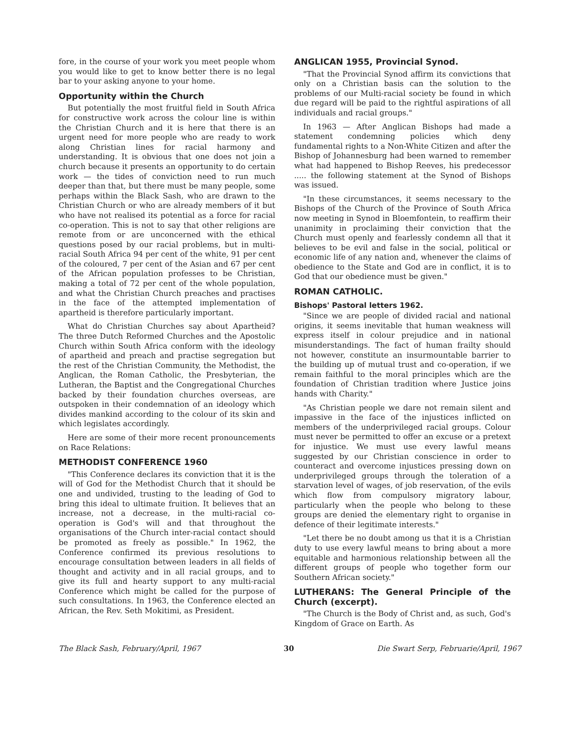fore, in the course of your work you meet people whom you would like to get to know better there is no legal bar to your asking anyone to your home.
Opportunity within the Church
But potentially the most fruitful field in South Africa for constructive work across the colour line is within the Christian Church and it is here that there is an urgent need for more people who are ready to work along Christian lines for racial harmony and understanding. It is obvious that one does not join a church because it presents an opportunity to do certain work — the tides of conviction need to run much deeper than that, but there must be many people, some perhaps within the Black Sash, who are drawn to the Christian Church or who are already members of it but who have not realised its potential as a force for racial co-operation. This is not to say that other religions are remote from or are unconcerned with the ethical questions posed by our racial problems, but in multi-racial South Africa 94 per cent of the white, 91 per cent of the coloured, 7 per cent of the Asian and 67 per cent of the African population professes to be Christian, making a total of 72 per cent of the whole population, and what the Christian Church preaches and practises in the face of the attempted implementation of apartheid is therefore particularly important.
What do Christian Churches say about Apartheid? The three Dutch Reformed Churches and the Apostolic Church within South Africa conform with the ideology of apartheid and preach and practise segregation but the rest of the Christian Community, the Methodist, the Anglican, the Roman Catholic, the Presbyterian, the Lutheran, the Baptist and the Congregational Churches backed by their foundation churches overseas, are outspoken in their condemnation of an ideology which divides mankind according to the colour of its skin and which legislates accordingly.
Here are some of their more recent pronouncements on Race Relations:
METHODIST CONFERENCE 1960
"This Conference declares its conviction that it is the will of God for the Methodist Church that it should be one and undivided, trusting to the leading of God to bring this ideal to ultimate fruition. It believes that an increase, not a decrease, in the multi-racial co-operation is God's will and that throughout the organisations of the Church inter-racial contact should be promoted as freely as possible." In 1962, the Conference confirmed its previous resolutions to encourage consultation between leaders in all fields of thought and activity and in all racial groups, and to give its full and hearty support to any multi-racial Conference which might be called for the purpose of such consultations. In 1963, the Conference elected an African, the Rev. Seth Mokitimi, as President.
ANGLICAN 1955, Provincial Synod.
"That the Provincial Synod affirm its convictions that only on a Christian basis can the solution to the problems of our Multi-racial society be found in which due regard will be paid to the rightful aspirations of all individuals and racial groups."
In 1963 — After Anglican Bishops had made a statement condemning policies which deny fundamental rights to a Non-White Citizen and after the Bishop of Johannesburg had been warned to remember what had happened to Bishop Reeves, his predecessor ..... the following statement at the Synod of Bishops was issued.
"In these circumstances, it seems necessary to the Bishops of the Church of the Province of South Africa now meeting in Synod in Bloemfontein, to reaffirm their unanimity in proclaiming their conviction that the Church must openly and fearlessly condemn all that it believes to be evil and false in the social, political or economic life of any nation and, whenever the claims of obedience to the State and God are in conflict, it is to God that our obedience must be given."
ROMAN CATHOLIC.
Bishops' Pastoral letters 1962.
"Since we are people of divided racial and national origins, it seems inevitable that human weakness will express itself in colour prejudice and in national misunderstandings. The fact of human frailty should not however, constitute an insurmountable barrier to the building up of mutual trust and co-operation, if we remain faithful to the moral principles which are the foundation of Christian tradition where Justice joins hands with Charity."
"As Christian people we dare not remain silent and impassive in the face of the injustices inflicted on members of the underprivileged racial groups. Colour must never be permitted to offer an excuse or a pretext for injustice. We must use every lawful means suggested by our Christian conscience in order to counteract and overcome injustices pressing down on underprivileged groups through the toleration of a starvation level of wages, of job reservation, of the evils which flow from compulsory migratory labour, particularly when the people who belong to these groups are denied the elementary right to organise in defence of their legitimate interests."
"Let there be no doubt among us that it is a Christian duty to use every lawful means to bring about a more equitable and harmonious relationship between all the different groups of people who together form our Southern African society."
LUTHERANS: The General Principle of the Church (excerpt).
"The Church is the Body of Christ and, as such, God's Kingdom of Grace on Earth. As
The Black Sash, February/April, 1967 30 Die Swart Serp, Februarie/April, 1967